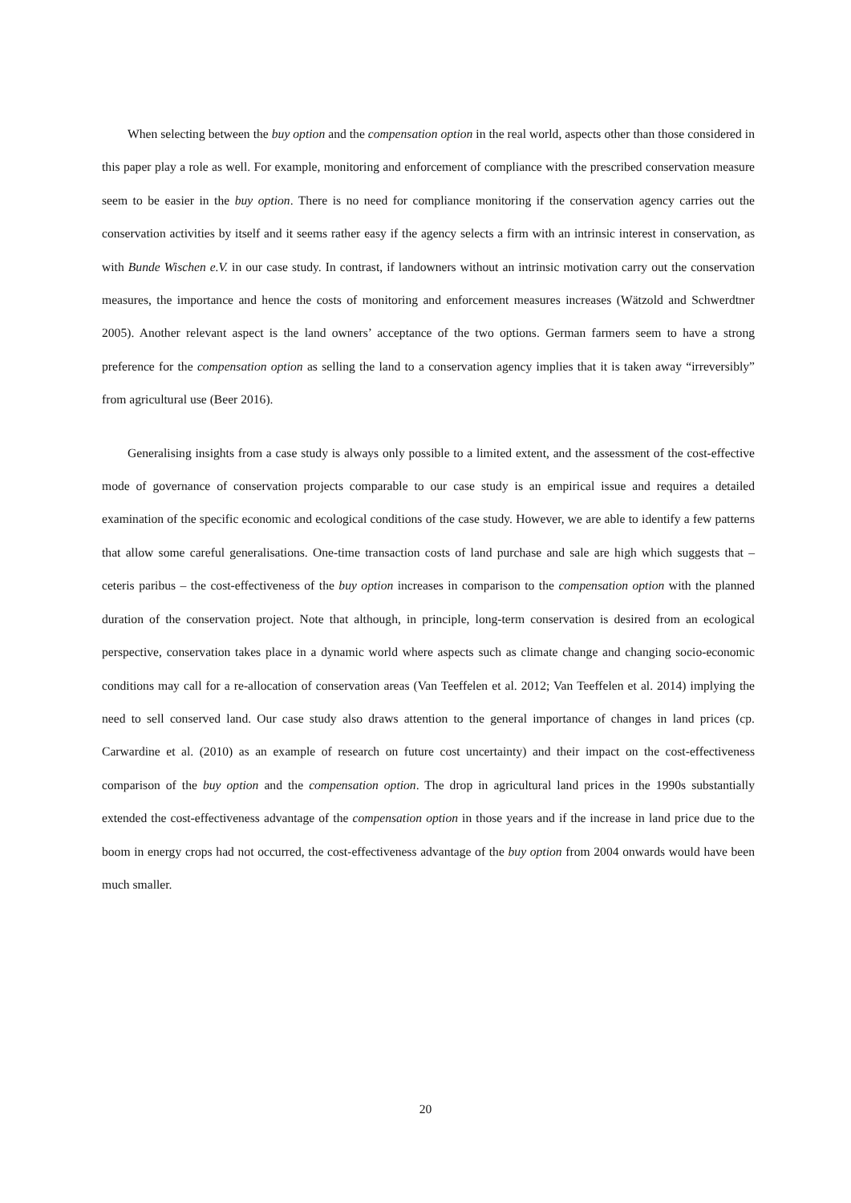When selecting between the buy option and the compensation option in the real world, aspects other than those considered in this paper play a role as well. For example, monitoring and enforcement of compliance with the prescribed conservation measure seem to be easier in the buy option. There is no need for compliance monitoring if the conservation agency carries out the conservation activities by itself and it seems rather easy if the agency selects a firm with an intrinsic interest in conservation, as with Bunde Wischen e.V. in our case study. In contrast, if landowners without an intrinsic motivation carry out the conservation measures, the importance and hence the costs of monitoring and enforcement measures increases (Wätzold and Schwerdtner 2005). Another relevant aspect is the land owners’ acceptance of the two options. German farmers seem to have a strong preference for the compensation option as selling the land to a conservation agency implies that it is taken away “irreversibly” from agricultural use (Beer 2016).
Generalising insights from a case study is always only possible to a limited extent, and the assessment of the cost-effective mode of governance of conservation projects comparable to our case study is an empirical issue and requires a detailed examination of the specific economic and ecological conditions of the case study. However, we are able to identify a few patterns that allow some careful generalisations. One-time transaction costs of land purchase and sale are high which suggests that – ceteris paribus – the cost-effectiveness of the buy option increases in comparison to the compensation option with the planned duration of the conservation project. Note that although, in principle, long-term conservation is desired from an ecological perspective, conservation takes place in a dynamic world where aspects such as climate change and changing socio-economic conditions may call for a re-allocation of conservation areas (Van Teeffelen et al. 2012; Van Teeffelen et al. 2014) implying the need to sell conserved land. Our case study also draws attention to the general importance of changes in land prices (cp. Carwardine et al. (2010) as an example of research on future cost uncertainty) and their impact on the cost-effectiveness comparison of the buy option and the compensation option. The drop in agricultural land prices in the 1990s substantially extended the cost-effectiveness advantage of the compensation option in those years and if the increase in land price due to the boom in energy crops had not occurred, the cost-effectiveness advantage of the buy option from 2004 onwards would have been much smaller.
20